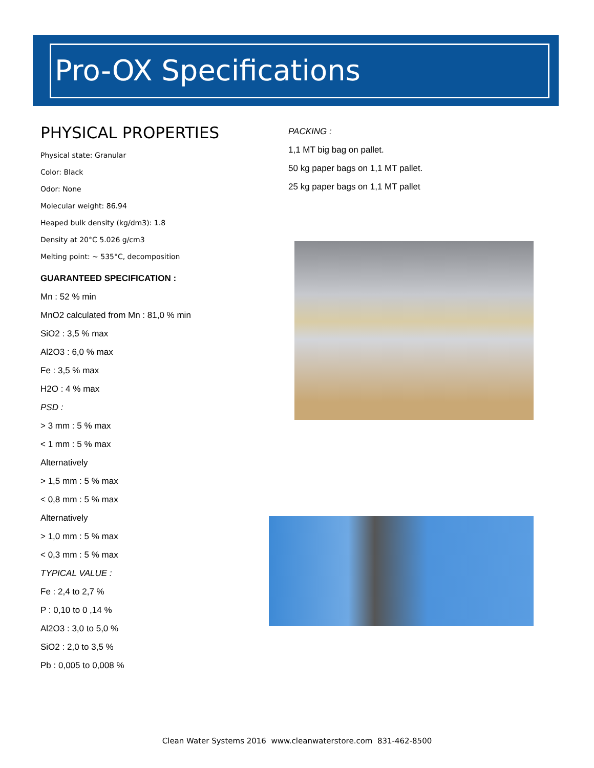Pro-OX Specifications
PHYSICAL PROPERTIES
Physical state: Granular
Color: Black
Odor: None
Molecular weight: 86.94
Heaped bulk density (kg/dm3): 1.8
Density at 20°C 5.026 g/cm3
Melting point: ~ 535°C, decomposition
GUARANTEED SPECIFICATION :
Mn : 52 % min
MnO2 calculated from Mn : 81,0 % min
SiO2 : 3,5 % max
Al2O3 : 6,0 % max
Fe : 3,5 % max
H2O : 4 % max
PSD :
> 3 mm : 5 % max
< 1 mm : 5 % max
Alternatively
> 1,5 mm : 5 % max
< 0,8 mm : 5 % max
Alternatively
> 1,0 mm : 5 % max
< 0,3 mm : 5 % max
TYPICAL VALUE :
Fe : 2,4 to 2,7 %
P : 0,10 to 0 ,14 %
Al2O3 : 3,0 to 5,0 %
SiO2 : 2,0 to 3,5 %
Pb : 0,005 to 0,008 %
PACKING :
1,1 MT big bag on pallet.
50 kg paper bags on 1,1 MT pallet.
25 kg paper bags on 1,1 MT pallet
Clean Water Systems 2016 www.cleanwaterstore.com 831-462-8500